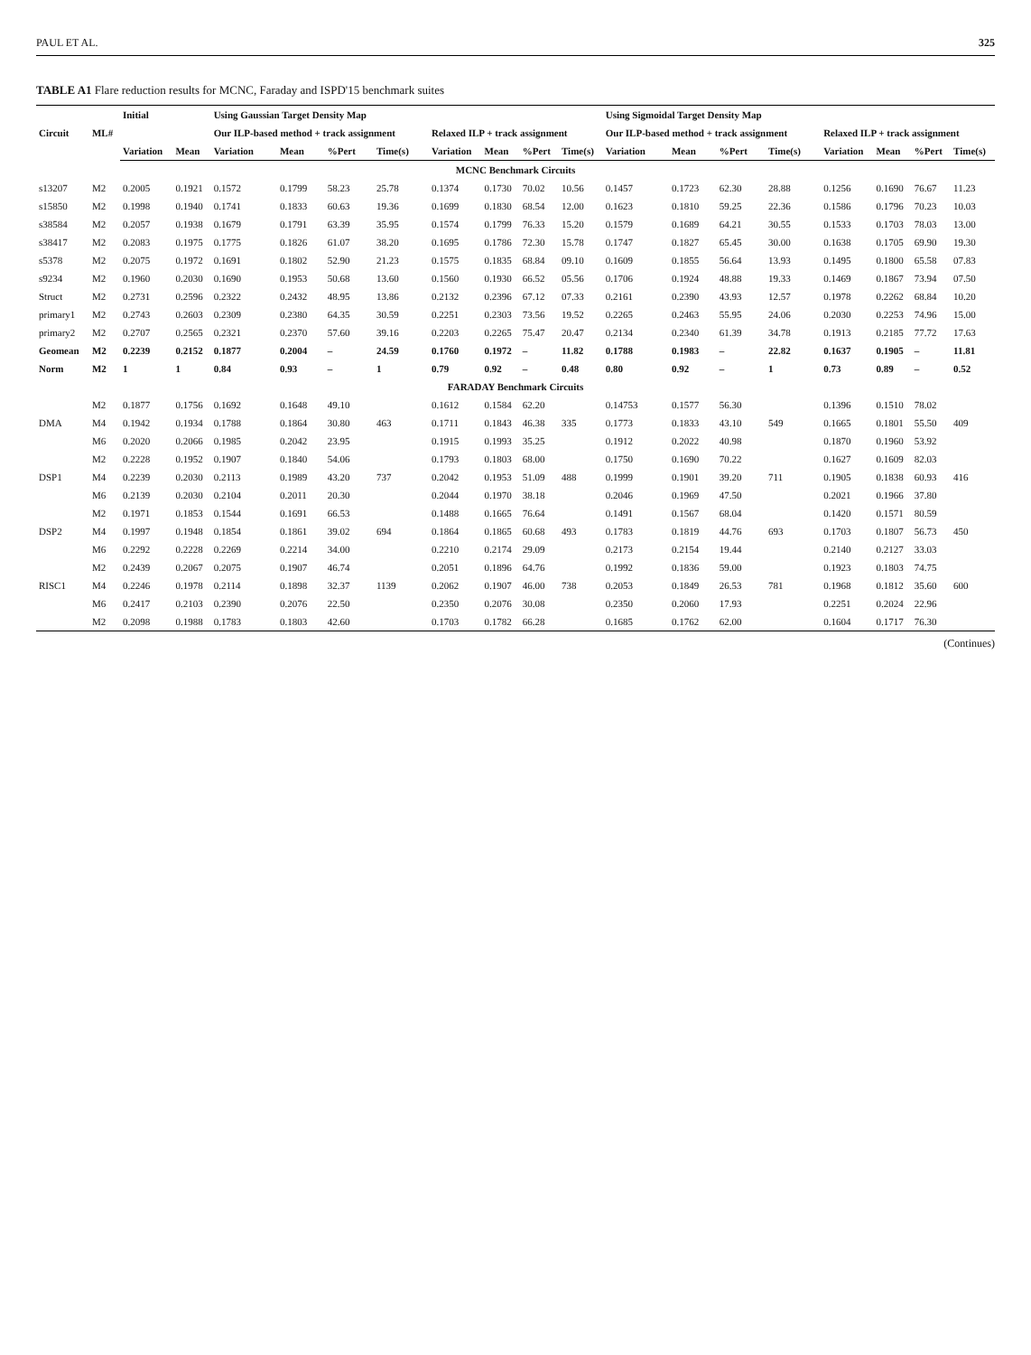PAUL ET AL. 325
TABLE A1 Flare reduction results for MCNC, Faraday and ISPD'15 benchmark suites
| Circuit | ML# | Initial | | Using Gaussian Target Density Map | | | | | | | | Using Sigmoidal Target Density Map | | | | | | | |
| --- | --- | --- | --- | --- | --- | --- | --- | --- | --- | --- | --- | --- | --- | --- | --- | --- | --- | --- | --- |
| | | | | Our ILP-based method + track assignment | | | | Relaxed ILP + track assignment | | | | Our ILP-based method + track assignment | | | | Relaxed ILP + track assignment | | | |
| | | Variation | Mean | Variation | Mean | %Pert | Time(s) | Variation | Mean | %Pert | Time(s) | Variation | Mean | %Pert | Time(s) | Variation | Mean | %Pert | Time(s) |
| MCNC Benchmark Circuits | | | | | | | | | | | | | | | | | | | |
| s13207 | M2 | 0.2005 | 0.1921 | 0.1572 | 0.1799 | 58.23 | 25.78 | 0.1374 | 0.1730 | 70.02 | 10.56 | 0.1457 | 0.1723 | 62.30 | 28.88 | 0.1256 | 0.1690 | 76.67 | 11.23 |
| s15850 | M2 | 0.1998 | 0.1940 | 0.1741 | 0.1833 | 60.63 | 19.36 | 0.1699 | 0.1830 | 68.54 | 12.00 | 0.1623 | 0.1810 | 59.25 | 22.36 | 0.1586 | 0.1796 | 70.23 | 10.03 |
| s38584 | M2 | 0.2057 | 0.1938 | 0.1679 | 0.1791 | 63.39 | 35.95 | 0.1574 | 0.1799 | 76.33 | 15.20 | 0.1579 | 0.1689 | 64.21 | 30.55 | 0.1533 | 0.1703 | 78.03 | 13.00 |
| s38417 | M2 | 0.2083 | 0.1975 | 0.1775 | 0.1826 | 61.07 | 38.20 | 0.1695 | 0.1786 | 72.30 | 15.78 | 0.1747 | 0.1827 | 65.45 | 30.00 | 0.1638 | 0.1705 | 69.90 | 19.30 |
| s5378 | M2 | 0.2075 | 0.1972 | 0.1691 | 0.1802 | 52.90 | 21.23 | 0.1575 | 0.1835 | 68.84 | 09.10 | 0.1609 | 0.1855 | 56.64 | 13.93 | 0.1495 | 0.1800 | 65.58 | 07.83 |
| s9234 | M2 | 0.1960 | 0.2030 | 0.1690 | 0.1953 | 50.68 | 13.60 | 0.1560 | 0.1930 | 66.52 | 05.56 | 0.1706 | 0.1924 | 48.88 | 19.33 | 0.1469 | 0.1867 | 73.94 | 07.50 |
| Struct | M2 | 0.2731 | 0.2596 | 0.2322 | 0.2432 | 48.95 | 13.86 | 0.2132 | 0.2396 | 67.12 | 07.33 | 0.2161 | 0.2390 | 43.93 | 12.57 | 0.1978 | 0.2262 | 68.84 | 10.20 |
| primary1 | M2 | 0.2743 | 0.2603 | 0.2309 | 0.2380 | 64.35 | 30.59 | 0.2251 | 0.2303 | 73.56 | 19.52 | 0.2265 | 0.2463 | 55.95 | 24.06 | 0.2030 | 0.2253 | 74.96 | 15.00 |
| primary2 | M2 | 0.2707 | 0.2565 | 0.2321 | 0.2370 | 57.60 | 39.16 | 0.2203 | 0.2265 | 75.47 | 20.47 | 0.2134 | 0.2340 | 61.39 | 34.78 | 0.1913 | 0.2185 | 77.72 | 17.63 |
| Geomean | M2 | 0.2239 | 0.2152 | 0.1877 | 0.2004 | – | 24.59 | 0.1760 | 0.1972 | – | 11.82 | 0.1788 | 0.1983 | – | 22.82 | 0.1637 | 0.1905 | – | 11.81 |
| Norm | M2 | 1 | 1 | 0.84 | 0.93 | – | 1 | 0.79 | 0.92 | – | 0.48 | 0.80 | 0.92 | – | 1 | 0.73 | 0.89 | – | 0.52 |
| FARADAY Benchmark Circuits | | | | | | | | | | | | | | | | | | | |
| DMA | M2 | 0.1877 | 0.1756 | 0.1692 | 0.1648 | 49.10 | 463 | 0.1612 | 0.1584 | 62.20 | 335 | 0.14753 | 0.1577 | 56.30 | 549 | 0.1396 | 0.1510 | 78.02 | 409 |
| | M4 | 0.1942 | 0.1934 | 0.1788 | 0.1864 | 30.80 | | 0.1711 | 0.1843 | 46.38 | | 0.1773 | 0.1833 | 43.10 | | 0.1665 | 0.1801 | 55.50 | |
| | M6 | 0.2020 | 0.2066 | 0.1985 | 0.2042 | 23.95 | | 0.1915 | 0.1993 | 35.25 | | 0.1912 | 0.2022 | 40.98 | | 0.1870 | 0.1960 | 53.92 | |
| DSP1 | M2 | 0.2228 | 0.1952 | 0.1907 | 0.1840 | 54.06 | 737 | 0.1793 | 0.1803 | 68.00 | 488 | 0.1750 | 0.1690 | 70.22 | 711 | 0.1627 | 0.1609 | 82.03 | 416 |
| | M4 | 0.2239 | 0.2030 | 0.2113 | 0.1989 | 43.20 | | 0.2042 | 0.1953 | 51.09 | | 0.1999 | 0.1901 | 39.20 | | 0.1905 | 0.1838 | 60.93 | |
| | M6 | 0.2139 | 0.2030 | 0.2104 | 0.2011 | 20.30 | | 0.2044 | 0.1970 | 38.18 | | 0.2046 | 0.1969 | 47.50 | | 0.2021 | 0.1966 | 37.80 | |
| DSP2 | M2 | 0.1971 | 0.1853 | 0.1544 | 0.1691 | 66.53 | 694 | 0.1488 | 0.1665 | 76.64 | 493 | 0.1491 | 0.1567 | 68.04 | 693 | 0.1420 | 0.1571 | 80.59 | 450 |
| | M4 | 0.1997 | 0.1948 | 0.1854 | 0.1861 | 39.02 | | 0.1864 | 0.1865 | 60.68 | | 0.1783 | 0.1819 | 44.76 | | 0.1703 | 0.1807 | 56.73 | |
| | M6 | 0.2292 | 0.2228 | 0.2269 | 0.2214 | 34.00 | | 0.2210 | 0.2174 | 29.09 | | 0.2173 | 0.2154 | 19.44 | | 0.2140 | 0.2127 | 33.03 | |
| RISC1 | M2 | 0.2439 | 0.2067 | 0.2075 | 0.1907 | 46.74 | 1139 | 0.2051 | 0.1896 | 64.76 | 738 | 0.1992 | 0.1836 | 59.00 | 781 | 0.1923 | 0.1803 | 74.75 | 600 |
| | M4 | 0.2246 | 0.1978 | 0.2114 | 0.1898 | 32.37 | | 0.2062 | 0.1907 | 46.00 | | 0.2053 | 0.1849 | 26.53 | | 0.1968 | 0.1812 | 35.60 | |
| | M6 | 0.2417 | 0.2103 | 0.2390 | 0.2076 | 22.50 | | 0.2350 | 0.2076 | 30.08 | | 0.2350 | 0.2060 | 17.93 | | 0.2251 | 0.2024 | 22.96 | |
| | M2 | 0.2098 | 0.1988 | 0.1783 | 0.1803 | 42.60 | | 0.1703 | 0.1782 | 66.28 | | 0.1685 | 0.1762 | 62.00 | | 0.1604 | 0.1717 | 76.30 | |
(Continues)